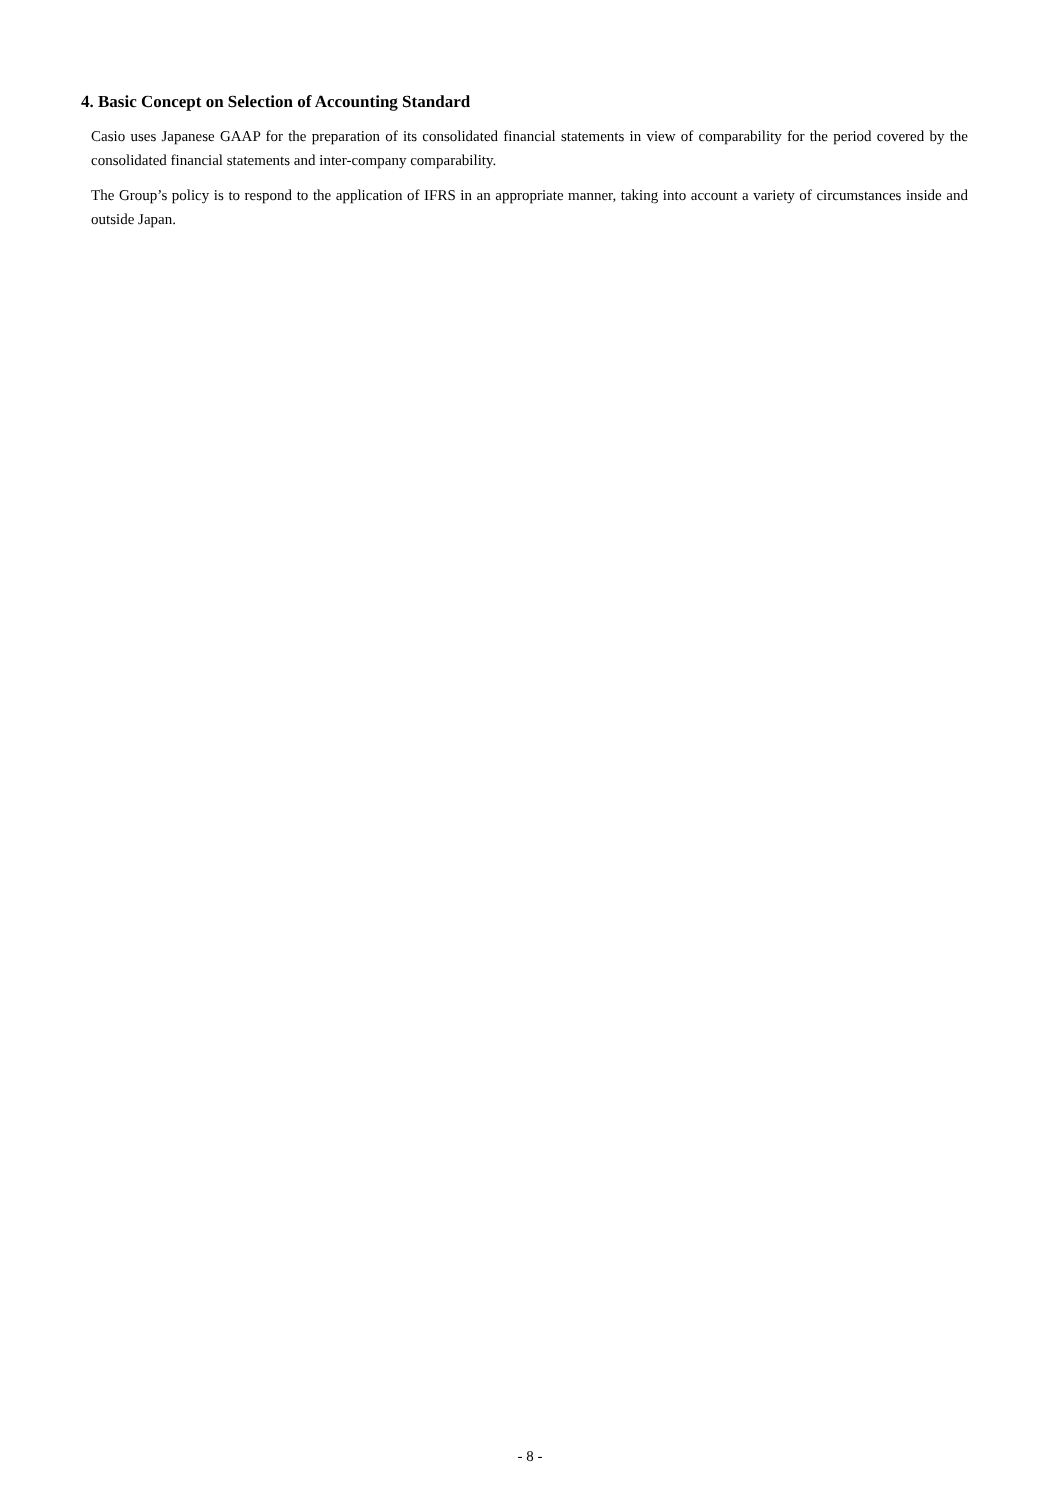4. Basic Concept on Selection of Accounting Standard
Casio uses Japanese GAAP for the preparation of its consolidated financial statements in view of comparability for the period covered by the consolidated financial statements and inter-company comparability.
The Group’s policy is to respond to the application of IFRS in an appropriate manner, taking into account a variety of circumstances inside and outside Japan.
- 8 -